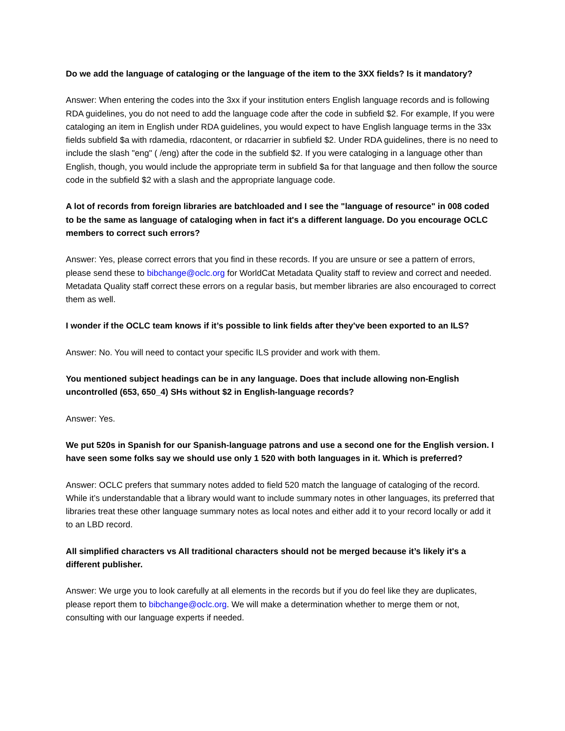Do we add the language of cataloging or the language of the item to the 3XX fields? Is it mandatory?
Answer: When entering the codes into the 3xx if your institution enters English language records and is following RDA guidelines, you do not need to add the language code after the code in subfield $2. For example, If you were cataloging an item in English under RDA guidelines, you would expect to have English language terms in the 33x fields subfield $a with rdamedia, rdacontent, or rdacarrier in subfield $2. Under RDA guidelines, there is no need to include the slash "eng" ( /eng) after the code in the subfield $2. If you were cataloging in a language other than English, though, you would include the appropriate term in subfield $a for that language and then follow the source code in the subfield $2 with a slash and the appropriate language code.
A lot of records from foreign libraries are batchloaded and I see the "language of resource" in 008 coded to be the same as language of cataloging when in fact it's a different language. Do you encourage OCLC members to correct such errors?
Answer: Yes, please correct errors that you find in these records. If you are unsure or see a pattern of errors, please send these to bibchange@oclc.org for WorldCat Metadata Quality staff to review and correct and needed. Metadata Quality staff correct these errors on a regular basis, but member libraries are also encouraged to correct them as well.
I wonder if the OCLC team knows if it’s possible to link fields after they've been exported to an ILS?
Answer: No. You will need to contact your specific ILS provider and work with them.
You mentioned subject headings can be in any language. Does that include allowing non-English uncontrolled (653, 650_4) SHs without $2 in English-language records?
Answer: Yes.
We put 520s in Spanish for our Spanish-language patrons and use a second one for the English version. I have seen some folks say we should use only 1 520 with both languages in it. Which is preferred?
Answer: OCLC prefers that summary notes added to field 520 match the language of cataloging of the record. While it’s understandable that a library would want to include summary notes in other languages, its preferred that libraries treat these other language summary notes as local notes and either add it to your record locally or add it to an LBD record.
All simplified characters vs All traditional characters should not be merged because it’s likely it's a different publisher.
Answer: We urge you to look carefully at all elements in the records but if you do feel like they are duplicates, please report them to bibchange@oclc.org. We will make a determination whether to merge them or not, consulting with our language experts if needed.